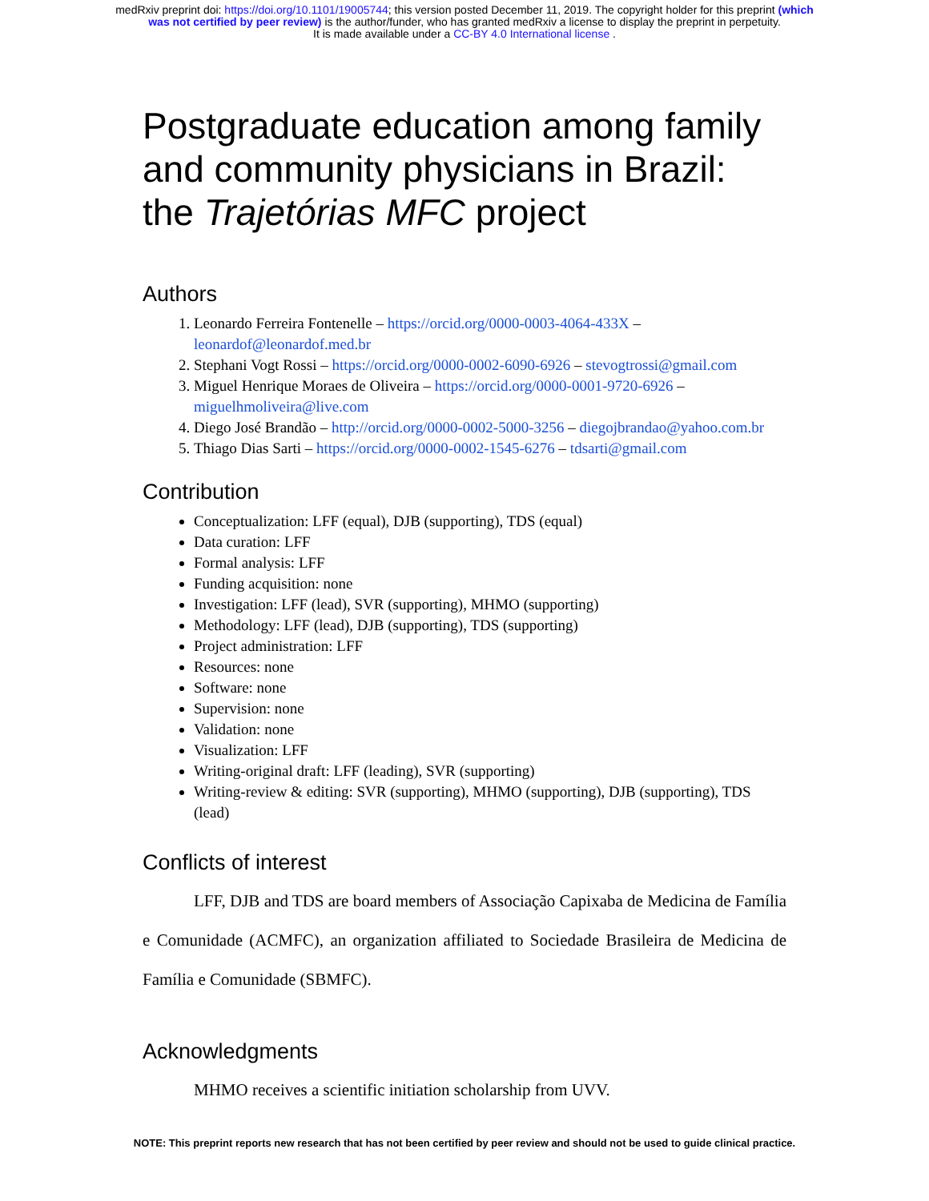medRxiv preprint doi: https://doi.org/10.1101/19005744; this version posted December 11, 2019. The copyright holder for this preprint (which
was not certified by peer review) is the author/funder, who has granted medRxiv a license to display the preprint in perpetuity.
It is made available under a CC-BY 4.0 International license .
Postgraduate education among family and community physicians in Brazil: the Trajetórias MFC project
Authors
1. Leonardo Ferreira Fontenelle – https://orcid.org/0000-0003-4064-433X – leonardof@leonardof.med.br
2. Stephani Vogt Rossi – https://orcid.org/0000-0002-6090-6926 – stevogtrossi@gmail.com
3. Miguel Henrique Moraes de Oliveira – https://orcid.org/0000-0001-9720-6926 – miguelhmoliveira@live.com
4. Diego José Brandão – http://orcid.org/0000-0002-5000-3256 – diegojbrandao@yahoo.com.br
5. Thiago Dias Sarti – https://orcid.org/0000-0002-1545-6276 – tdsarti@gmail.com
Contribution
Conceptualization: LFF (equal), DJB (supporting), TDS (equal)
Data curation: LFF
Formal analysis: LFF
Funding acquisition: none
Investigation: LFF (lead), SVR (supporting), MHMO (supporting)
Methodology: LFF (lead), DJB (supporting), TDS (supporting)
Project administration: LFF
Resources: none
Software: none
Supervision: none
Validation: none
Visualization: LFF
Writing-original draft: LFF (leading), SVR (supporting)
Writing-review & editing: SVR (supporting), MHMO (supporting), DJB (supporting), TDS (lead)
Conflicts of interest
LFF, DJB and TDS are board members of Associação Capixaba de Medicina de Família e Comunidade (ACMFC), an organization affiliated to Sociedade Brasileira de Medicina de Família e Comunidade (SBMFC).
Acknowledgments
MHMO receives a scientific initiation scholarship from UVV.
NOTE: This preprint reports new research that has not been certified by peer review and should not be used to guide clinical practice.